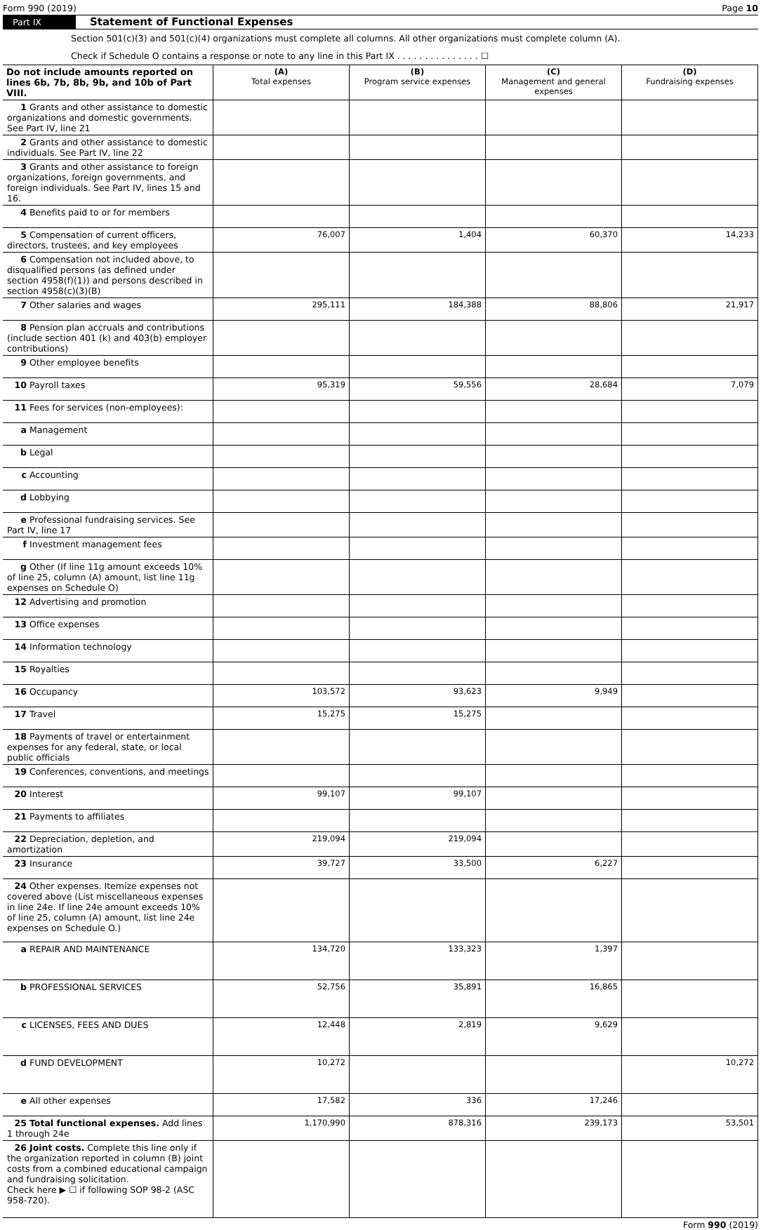Form 990 (2019) Page 10
Part IX Statement of Functional Expenses
Section 501(c)(3) and 501(c)(4) organizations must complete all columns. All other organizations must complete column (A).
Check if Schedule O contains a response or note to any line in this Part IX . . . . . . . . . . . . . . . ☐
| Do not include amounts reported on lines 6b, 7b, 8b, 9b, and 10b of Part VIII. | (A) Total expenses | (B) Program service expenses | (C) Management and general expenses | (D) Fundraising expenses |
| --- | --- | --- | --- | --- |
| 1 Grants and other assistance to domestic organizations and domestic governments. See Part IV, line 21 | | | | |
| 2 Grants and other assistance to domestic individuals. See Part IV, line 22 | | | | |
| 3 Grants and other assistance to foreign organizations, foreign governments, and foreign individuals. See Part IV, lines 15 and 16. | | | | |
| 4 Benefits paid to or for members | | | | |
| 5 Compensation of current officers, directors, trustees, and key employees | 76,007 | 1,404 | 60,370 | 14,233 |
| 6 Compensation not included above, to disqualified persons (as defined under section 4958(f)(1)) and persons described in section 4958(c)(3)(B) | | | | |
| 7 Other salaries and wages | 295,111 | 184,388 | 88,806 | 21,917 |
| 8 Pension plan accruals and contributions (include section 401 (k) and 403(b) employer contributions) | | | | |
| 9 Other employee benefits | | | | |
| 10 Payroll taxes | 95,319 | 59,556 | 28,684 | 7,079 |
| 11 Fees for services (non-employees): | | | | |
| a Management | | | | |
| b Legal | | | | |
| c Accounting | | | | |
| d Lobbying | | | | |
| e Professional fundraising services. See Part IV, line 17 | | | | |
| f Investment management fees | | | | |
| g Other (If line 11g amount exceeds 10% of line 25, column (A) amount, list line 11g expenses on Schedule O) | | | | |
| 12 Advertising and promotion | | | | |
| 13 Office expenses | | | | |
| 14 Information technology | | | | |
| 15 Royalties | | | | |
| 16 Occupancy | 103,572 | 93,623 | 9,949 | |
| 17 Travel | 15,275 | 15,275 | | |
| 18 Payments of travel or entertainment expenses for any federal, state, or local public officials | | | | |
| 19 Conferences, conventions, and meetings | | | | |
| 20 Interest | 99,107 | 99,107 | | |
| 21 Payments to affiliates | | | | |
| 22 Depreciation, depletion, and amortization | 219,094 | 219,094 | | |
| 23 Insurance | 39,727 | 33,500 | 6,227 | |
| 24 Other expenses. Itemize expenses not covered above (List miscellaneous expenses in line 24e. If line 24e amount exceeds 10% of line 25, column (A) amount, list line 24e expenses on Schedule O.) | | | | |
| a REPAIR AND MAINTENANCE | 134,720 | 133,323 | 1,397 | |
| b PROFESSIONAL SERVICES | 52,756 | 35,891 | 16,865 | |
| c LICENSES, FEES AND DUES | 12,448 | 2,819 | 9,629 | |
| d FUND DEVELOPMENT | 10,272 | | | 10,272 |
| e All other expenses | 17,582 | 336 | 17,246 | |
| 25 Total functional expenses. Add lines 1 through 24e | 1,170,990 | 878,316 | 239,173 | 53,501 |
| 26 Joint costs. Complete this line only if the organization reported in column (B) joint costs from a combined educational campaign and fundraising solicitation. Check here ▶ ☐ if following SOP 98-2 (ASC 958-720). | | | | |
Form 990 (2019)